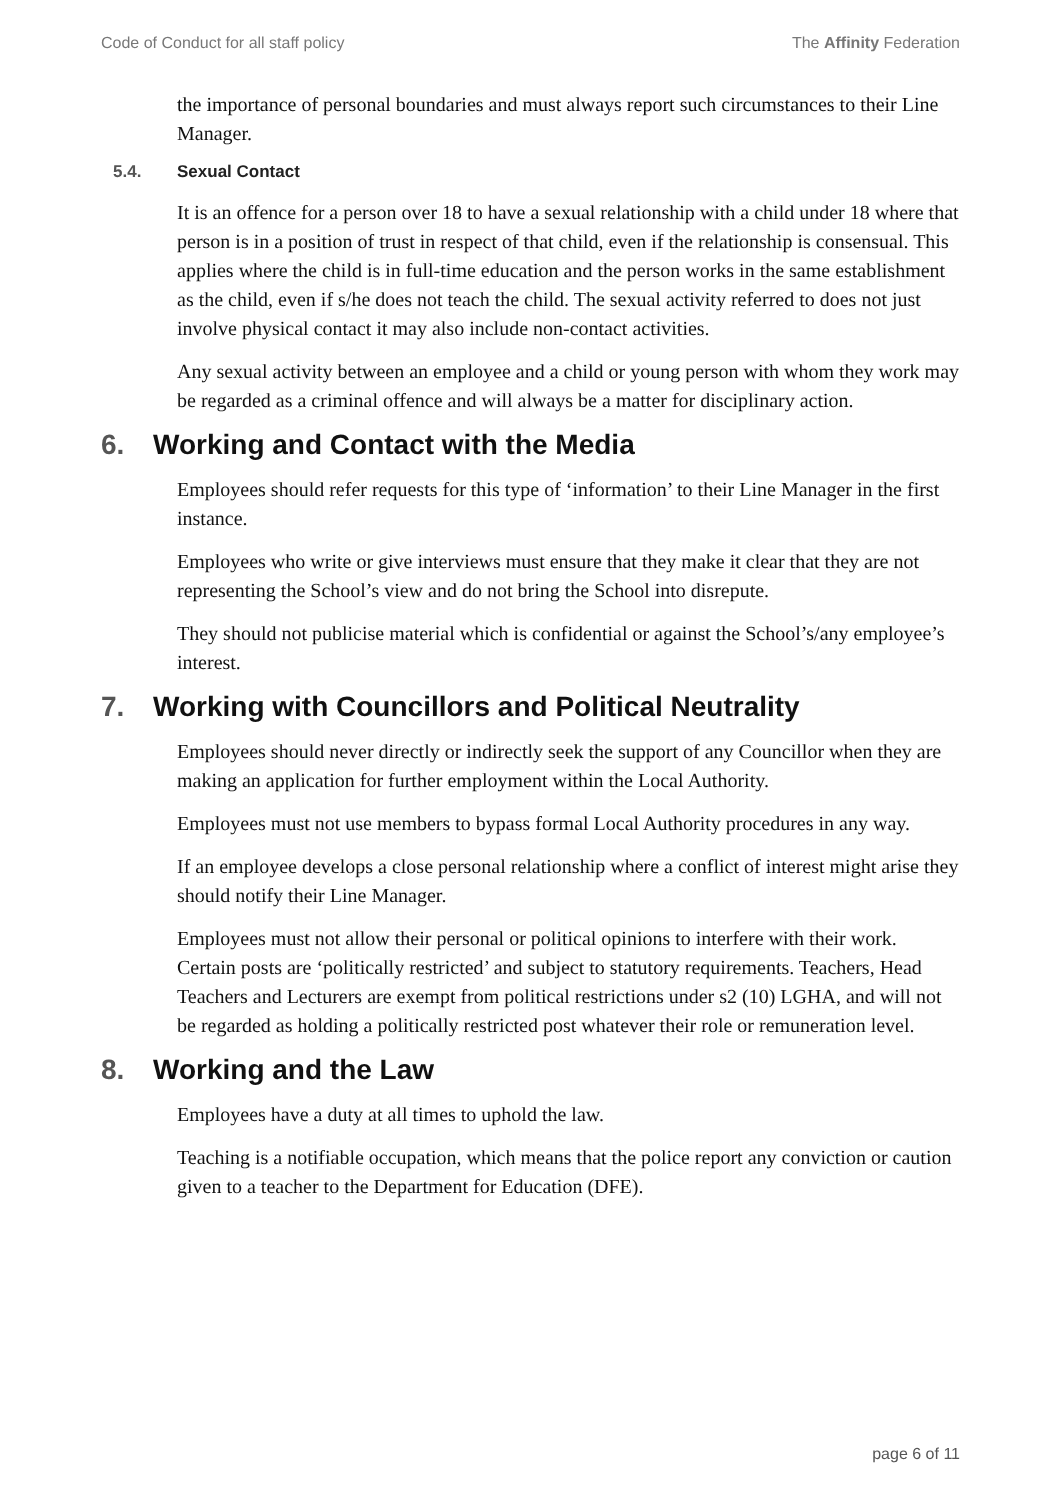Code of Conduct for all staff policy The Affinity Federation
the importance of personal boundaries and must always report such circumstances to their Line Manager.
5.4. Sexual Contact
It is an offence for a person over 18 to have a sexual relationship with a child under 18 where that person is in a position of trust in respect of that child, even if the relationship is consensual. This applies where the child is in full-time education and the person works in the same establishment as the child, even if s/he does not teach the child. The sexual activity referred to does not just involve physical contact it may also include non-contact activities.
Any sexual activity between an employee and a child or young person with whom they work may be regarded as a criminal offence and will always be a matter for disciplinary action.
6. Working and Contact with the Media
Employees should refer requests for this type of ‘information’ to their Line Manager in the first instance.
Employees who write or give interviews must ensure that they make it clear that they are not representing the School’s view and do not bring the School into disrepute.
They should not publicise material which is confidential or against the School’s/any employee’s interest.
7. Working with Councillors and Political Neutrality
Employees should never directly or indirectly seek the support of any Councillor when they are making an application for further employment within the Local Authority.
Employees must not use members to bypass formal Local Authority procedures in any way.
If an employee develops a close personal relationship where a conflict of interest might arise they should notify their Line Manager.
Employees must not allow their personal or political opinions to interfere with their work. Certain posts are ‘politically restricted’ and subject to statutory requirements. Teachers, Head Teachers and Lecturers are exempt from political restrictions under s2 (10) LGHA, and will not be regarded as holding a politically restricted post whatever their role or remuneration level.
8. Working and the Law
Employees have a duty at all times to uphold the law.
Teaching is a notifiable occupation, which means that the police report any conviction or caution given to a teacher to the Department for Education (DFE).
page 6 of 11